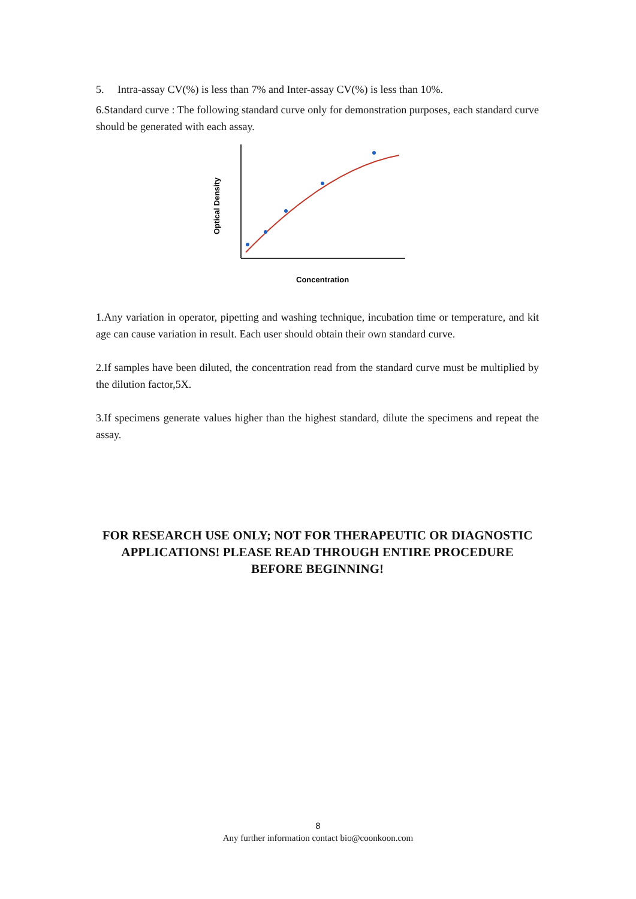5. Intra-assay CV(%) is less than 7% and Inter-assay CV(%) is less than 10%.
6.Standard curve : The following standard curve only for demonstration purposes, each standard curve should be generated with each assay.
Optical Density
Concentration
1.Any variation in operator, pipetting and washing technique, incubation time or temperature, and kit age can cause variation in result. Each user should obtain their own standard curve.
2.If samples have been diluted, the concentration read from the standard curve must be multiplied by the dilution factor,5X.
3.If specimens generate values higher than the highest standard, dilute the specimens and repeat the assay.
FOR RESEARCH USE ONLY; NOT FOR THERAPEUTIC OR DIAGNOSTIC APPLICATIONS! PLEASE READ THROUGH ENTIRE PROCEDURE BEFORE BEGINNING!
8
Any further information contact bio@coonkoon.com